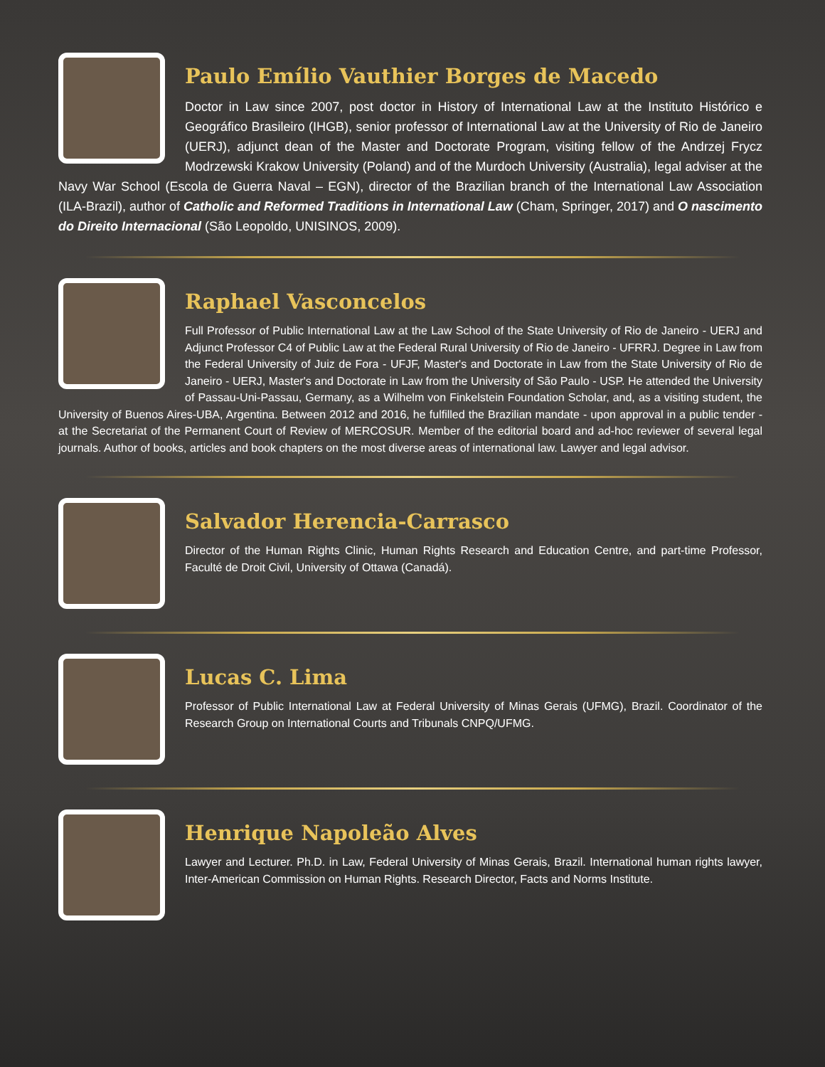Paulo Emílio Vauthier Borges de Macedo
Doctor in Law since 2007, post doctor in History of International Law at the Instituto Histórico e Geográfico Brasileiro (IHGB), senior professor of International Law at the University of Rio de Janeiro (UERJ), adjunct dean of the Master and Doctorate Program, visiting fellow of the Andrzej Frycz Modrzewski Krakow University (Poland) and of the Murdoch University (Australia), legal adviser at the Navy War School (Escola de Guerra Naval – EGN), director of the Brazilian branch of the International Law Association (ILA-Brazil), author of Catholic and Reformed Traditions in International Law (Cham, Springer, 2017) and O nascimento do Direito Internacional (São Leopoldo, UNISINOS, 2009).
Raphael Vasconcelos
Full Professor of Public International Law at the Law School of the State University of Rio de Janeiro - UERJ and Adjunct Professor C4 of Public Law at the Federal Rural University of Rio de Janeiro - UFRRJ. Degree in Law from the Federal University of Juiz de Fora - UFJF, Master's and Doctorate in Law from the State University of Rio de Janeiro - UERJ, Master's and Doctorate in Law from the University of São Paulo - USP. He attended the University of Passau-Uni-Passau, Germany, as a Wilhelm von Finkelstein Foundation Scholar, and, as a visiting student, the University of Buenos Aires-UBA, Argentina. Between 2012 and 2016, he fulfilled the Brazilian mandate - upon approval in a public tender - at the Secretariat of the Permanent Court of Review of MERCOSUR. Member of the editorial board and ad-hoc reviewer of several legal journals. Author of books, articles and book chapters on the most diverse areas of international law. Lawyer and legal advisor.
Salvador Herencia-Carrasco
Director of the Human Rights Clinic, Human Rights Research and Education Centre, and part-time Professor, Faculté de Droit Civil, University of Ottawa (Canadá).
Lucas C. Lima
Professor of Public International Law at Federal University of Minas Gerais (UFMG), Brazil. Coordinator of the Research Group on International Courts and Tribunals CNPQ/UFMG.
Henrique Napoleão Alves
Lawyer and Lecturer. Ph.D. in Law, Federal University of Minas Gerais, Brazil. International human rights lawyer, Inter-American Commission on Human Rights. Research Director, Facts and Norms Institute.